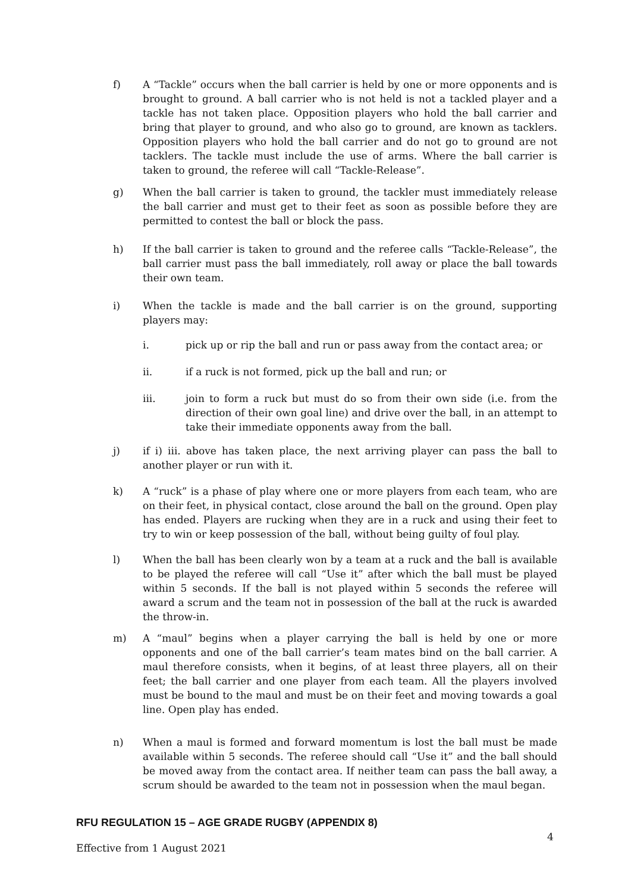f) A “Tackle” occurs when the ball carrier is held by one or more opponents and is brought to ground. A ball carrier who is not held is not a tackled player and a tackle has not taken place. Opposition players who hold the ball carrier and bring that player to ground, and who also go to ground, are known as tacklers. Opposition players who hold the ball carrier and do not go to ground are not tacklers. The tackle must include the use of arms. Where the ball carrier is taken to ground, the referee will call “Tackle-Release”.
g) When the ball carrier is taken to ground, the tackler must immediately release the ball carrier and must get to their feet as soon as possible before they are permitted to contest the ball or block the pass.
h) If the ball carrier is taken to ground and the referee calls “Tackle-Release”, the ball carrier must pass the ball immediately, roll away or place the ball towards their own team.
i) When the tackle is made and the ball carrier is on the ground, supporting players may:
i. pick up or rip the ball and run or pass away from the contact area; or
ii. if a ruck is not formed, pick up the ball and run; or
iii. join to form a ruck but must do so from their own side (i.e. from the direction of their own goal line) and drive over the ball, in an attempt to take their immediate opponents away from the ball.
j) if i) iii. above has taken place, the next arriving player can pass the ball to another player or run with it.
k) A “ruck” is a phase of play where one or more players from each team, who are on their feet, in physical contact, close around the ball on the ground. Open play has ended. Players are rucking when they are in a ruck and using their feet to try to win or keep possession of the ball, without being guilty of foul play.
l) When the ball has been clearly won by a team at a ruck and the ball is available to be played the referee will call “Use it” after which the ball must be played within 5 seconds. If the ball is not played within 5 seconds the referee will award a scrum and the team not in possession of the ball at the ruck is awarded the throw-in.
m) A “maul” begins when a player carrying the ball is held by one or more opponents and one of the ball carrier’s team mates bind on the ball carrier. A maul therefore consists, when it begins, of at least three players, all on their feet; the ball carrier and one player from each team. All the players involved must be bound to the maul and must be on their feet and moving towards a goal line. Open play has ended.
n) When a maul is formed and forward momentum is lost the ball must be made available within 5 seconds. The referee should call “Use it” and the ball should be moved away from the contact area. If neither team can pass the ball away, a scrum should be awarded to the team not in possession when the maul began.
RFU REGULATION 15 – AGE GRADE RUGBY (APPENDIX 8)
4
Effective from 1 August 2021